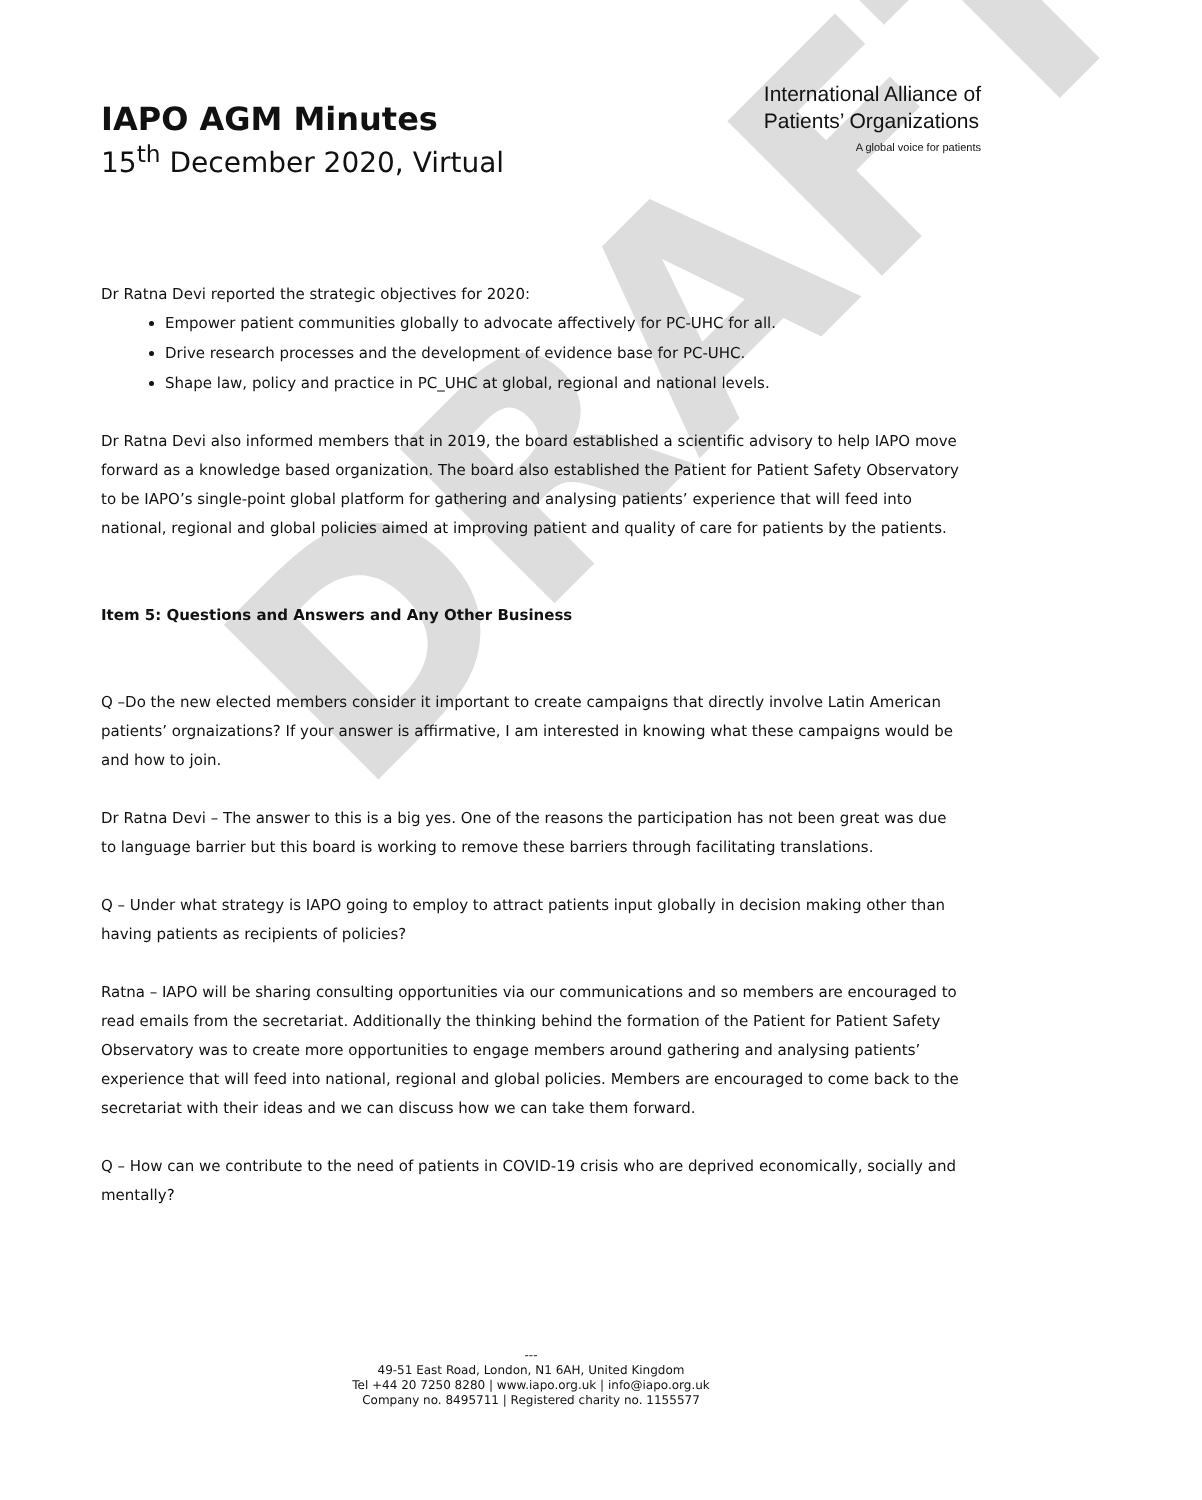DRAFT
IAPO AGM Minutes
15<sup>th</sup> December 2020, Virtual
International Alliance of
Patients’ Organizations
A global voice for patients
Dr Ratna Devi reported the strategic objectives for 2020:
Empower patient communities globally to advocate affectively for PC-UHC for all.
Drive research processes and the development of evidence base for PC-UHC.
Shape law, policy and practice in PC_UHC at global, regional and national levels.
Dr Ratna Devi also informed members that in 2019, the board established a scientific advisory to help IAPO move forward as a knowledge based organization. The board also established the Patient for Patient Safety Observatory to be IAPO’s single-point global platform for gathering and analysing patients’ experience that will feed into national, regional and global policies aimed at improving patient and quality of care for patients by the patients.
Item 5: Questions and Answers and Any Other Business
Q –Do the new elected members consider it important to create campaigns that directly involve Latin American patients’ orgnaizations? If your answer is affirmative, I am interested in knowing what these campaigns would be and how to join.
Dr Ratna Devi – The answer to this is a big yes. One of the reasons the participation has not been great was due to language barrier but this board is working to remove these barriers through facilitating translations.
Q – Under what strategy is IAPO going to employ to attract patients input globally in decision making other than having patients as recipients of policies?
Ratna – IAPO will be sharing consulting opportunities via our communications and so members are encouraged to read emails from the secretariat. Additionally the thinking behind the formation of the Patient for Patient Safety Observatory was to create more opportunities to engage members around gathering and analysing patients’ experience that will feed into national, regional and global policies. Members are encouraged to come back to the secretariat with their ideas and we can discuss how we can take them forward.
Q – How can we contribute to the need of patients in COVID-19 crisis who are deprived economically, socially and mentally?
---
49-51 East Road, London, N1 6AH, United Kingdom
Tel +44 20 7250 8280 | www.iapo.org.uk | info@iapo.org.uk
Company no. 8495711 | Registered charity no. 1155577